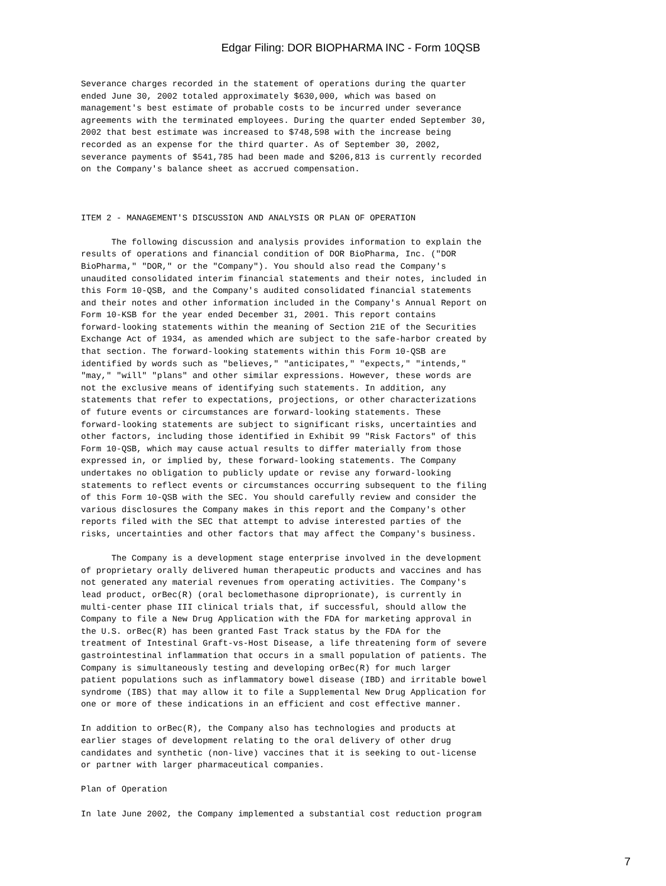Edgar Filing: DOR BIOPHARMA INC - Form 10QSB
Severance charges recorded in the statement of operations during the quarter
ended June 30, 2002 totaled approximately $630,000, which was based on
management's best estimate of probable costs to be incurred under severance
agreements with the terminated employees. During the quarter ended September 30,
2002 that best estimate was increased to $748,598 with the increase being
recorded as an expense for the third quarter. As of September 30, 2002,
severance payments of $541,785 had been made and $206,813 is currently recorded
on the Company's balance sheet as accrued compensation.



ITEM 2 - MANAGEMENT'S DISCUSSION AND ANALYSIS OR PLAN OF OPERATION

      The following discussion and analysis provides information to explain the
results of operations and financial condition of DOR BioPharma, Inc. ("DOR
BioPharma," "DOR," or the "Company"). You should also read the Company's
unaudited consolidated interim financial statements and their notes, included in
this Form 10-QSB, and the Company's audited consolidated financial statements
and their notes and other information included in the Company's Annual Report on
Form 10-KSB for the year ended December 31, 2001. This report contains
forward-looking statements within the meaning of Section 21E of the Securities
Exchange Act of 1934, as amended which are subject to the safe-harbor created by
that section. The forward-looking statements within this Form 10-QSB are
identified by words such as "believes," "anticipates," "expects," "intends,"
"may," "will" "plans" and other similar expressions. However, these words are
not the exclusive means of identifying such statements. In addition, any
statements that refer to expectations, projections, or other characterizations
of future events or circumstances are forward-looking statements. These
forward-looking statements are subject to significant risks, uncertainties and
other factors, including those identified in Exhibit 99 "Risk Factors" of this
Form 10-QSB, which may cause actual results to differ materially from those
expressed in, or implied by, these forward-looking statements. The Company
undertakes no obligation to publicly update or revise any forward-looking
statements to reflect events or circumstances occurring subsequent to the filing
of this Form 10-QSB with the SEC. You should carefully review and consider the
various disclosures the Company makes in this report and the Company's other
reports filed with the SEC that attempt to advise interested parties of the
risks, uncertainties and other factors that may affect the Company's business.

      The Company is a development stage enterprise involved in the development
of proprietary orally delivered human therapeutic products and vaccines and has
not generated any material revenues from operating activities. The Company's
lead product, orBec(R) (oral beclomethasone diproprionate), is currently in
multi-center phase III clinical trials that, if successful, should allow the
Company to file a New Drug Application with the FDA for marketing approval in
the U.S. orBec(R) has been granted Fast Track status by the FDA for the
treatment of Intestinal Graft-vs-Host Disease, a life threatening form of severe
gastrointestinal inflammation that occurs in a small population of patients. The
Company is simultaneously testing and developing orBec(R) for much larger
patient populations such as inflammatory bowel disease (IBD) and irritable bowel
syndrome (IBS) that may allow it to file a Supplemental New Drug Application for
one or more of these indications in an efficient and cost effective manner.

In addition to orBec(R), the Company also has technologies and products at
earlier stages of development relating to the oral delivery of other drug
candidates and synthetic (non-live) vaccines that it is seeking to out-license
or partner with larger pharmaceutical companies.

Plan of Operation

In late June 2002, the Company implemented a substantial cost reduction program
7